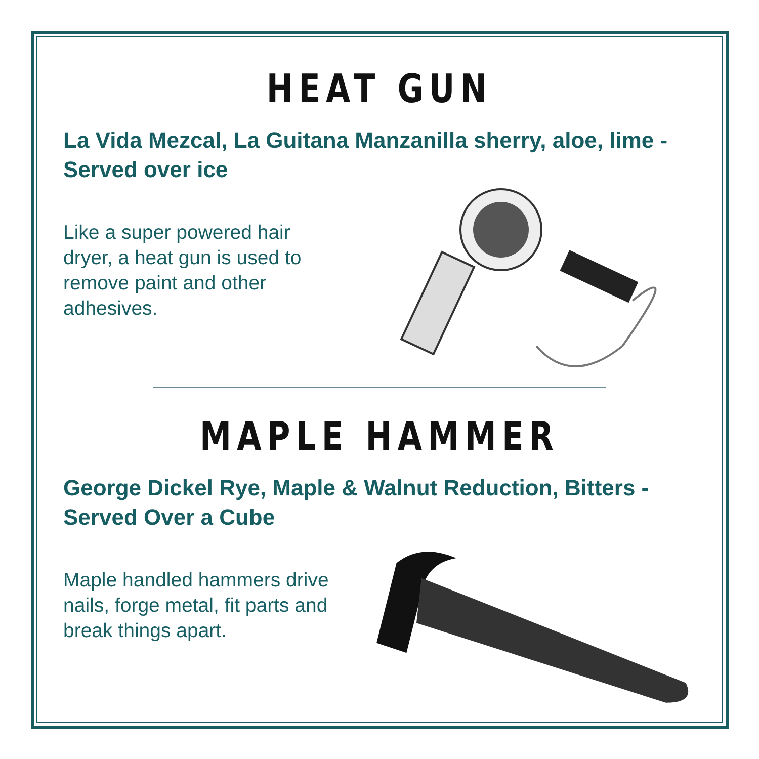HEAT GUN
La Vida Mezcal, La Guitana Manzanilla sherry, aloe, lime - Served over ice
Like a super powered hair dryer, a heat gun is used to remove paint and other adhesives.
MAPLE HAMMER
George Dickel Rye, Maple & Walnut Reduction, Bitters - Served Over a Cube
Maple handled hammers drive nails, forge metal, fit parts and break things apart.